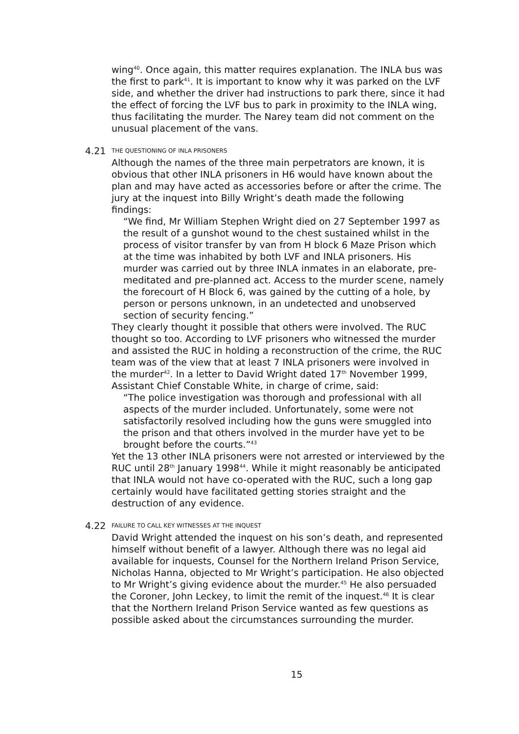wing<sup>40</sup>. Once again, this matter requires explanation. The INLA bus was the first to park<sup>41</sup>. It is important to know why it was parked on the LVF side, and whether the driver had instructions to park there, since it had the effect of forcing the LVF bus to park in proximity to the INLA wing, thus facilitating the murder. The Narey team did not comment on the unusual placement of the vans.
4.21 THE QUESTIONING OF INLA PRISONERS
Although the names of the three main perpetrators are known, it is obvious that other INLA prisoners in H6 would have known about the plan and may have acted as accessories before or after the crime. The jury at the inquest into Billy Wright’s death made the following findings:
“We find, Mr William Stephen Wright died on 27 September 1997 as the result of a gunshot wound to the chest sustained whilst in the process of visitor transfer by van from H block 6 Maze Prison which at the time was inhabited by both LVF and INLA prisoners. His murder was carried out by three INLA inmates in an elaborate, pre-meditated and pre-planned act. Access to the murder scene, namely the forecourt of H Block 6, was gained by the cutting of a hole, by person or persons unknown, in an undetected and unobserved section of security fencing.”
They clearly thought it possible that others were involved. The RUC thought so too. According to LVF prisoners who witnessed the murder and assisted the RUC in holding a reconstruction of the crime, the RUC team was of the view that at least 7 INLA prisoners were involved in the murder<sup>42</sup>. In a letter to David Wright dated 17<sup>th</sup> November 1999, Assistant Chief Constable White, in charge of crime, said:
“The police investigation was thorough and professional with all aspects of the murder included. Unfortunately, some were not satisfactorily resolved including how the guns were smuggled into the prison and that others involved in the murder have yet to be brought before the courts.”<sup>43</sup>
Yet the 13 other INLA prisoners were not arrested or interviewed by the RUC until 28<sup>th</sup> January 1998<sup>44</sup>. While it might reasonably be anticipated that INLA would not have co-operated with the RUC, such a long gap certainly would have facilitated getting stories straight and the destruction of any evidence.
4.22 FAILURE TO CALL KEY WITNESSES AT THE INQUEST
David Wright attended the inquest on his son’s death, and represented himself without benefit of a lawyer. Although there was no legal aid available for inquests, Counsel for the Northern Ireland Prison Service, Nicholas Hanna, objected to Mr Wright’s participation. He also objected to Mr Wright’s giving evidence about the murder.<sup>45</sup> He also persuaded the Coroner, John Leckey, to limit the remit of the inquest.<sup>46</sup> It is clear that the Northern Ireland Prison Service wanted as few questions as possible asked about the circumstances surrounding the murder.
15